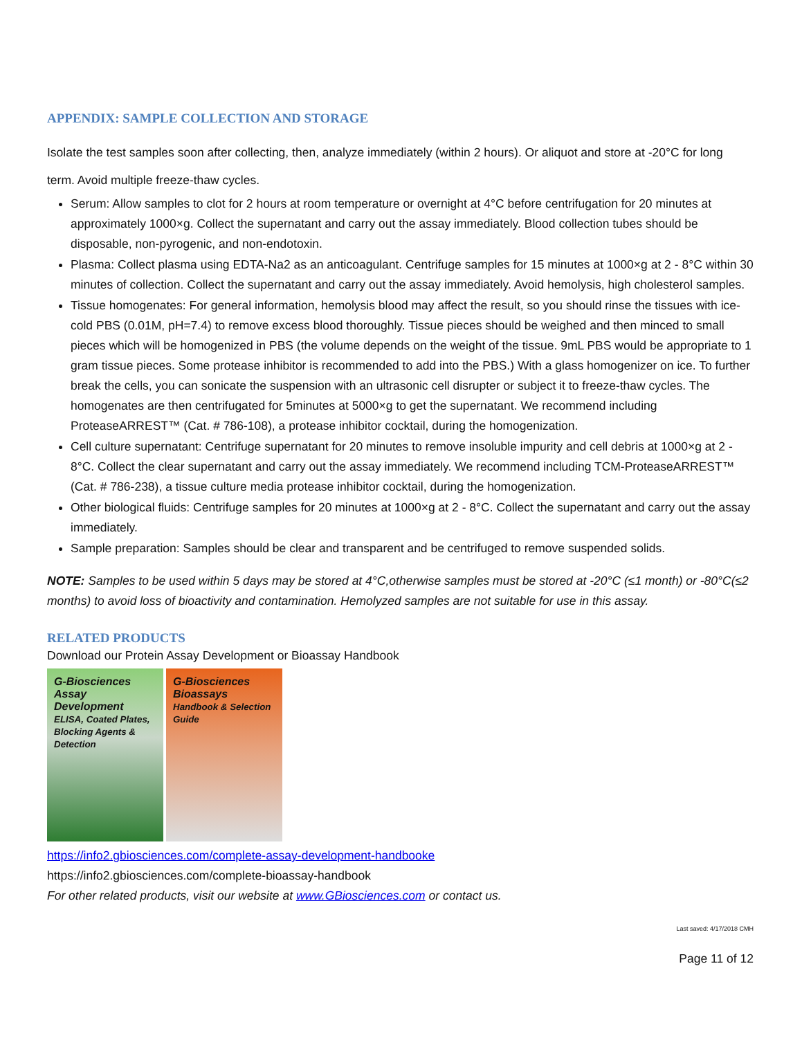APPENDIX: SAMPLE COLLECTION AND STORAGE
Isolate the test samples soon after collecting, then, analyze immediately (within 2 hours). Or aliquot and store at -20°C for long term. Avoid multiple freeze-thaw cycles.
Serum: Allow samples to clot for 2 hours at room temperature or overnight at 4°C before centrifugation for 20 minutes at approximately 1000×g. Collect the supernatant and carry out the assay immediately. Blood collection tubes should be disposable, non-pyrogenic, and non-endotoxin.
Plasma: Collect plasma using EDTA-Na2 as an anticoagulant. Centrifuge samples for 15 minutes at 1000×g at 2 - 8°C within 30 minutes of collection. Collect the supernatant and carry out the assay immediately. Avoid hemolysis, high cholesterol samples.
Tissue homogenates: For general information, hemolysis blood may affect the result, so you should rinse the tissues with ice-cold PBS (0.01M, pH=7.4) to remove excess blood thoroughly. Tissue pieces should be weighed and then minced to small pieces which will be homogenized in PBS (the volume depends on the weight of the tissue. 9mL PBS would be appropriate to 1 gram tissue pieces. Some protease inhibitor is recommended to add into the PBS.) With a glass homogenizer on ice. To further break the cells, you can sonicate the suspension with an ultrasonic cell disrupter or subject it to freeze-thaw cycles. The homogenates are then centrifugated for 5minutes at 5000×g to get the supernatant. We recommend including ProteaseARREST™ (Cat. # 786-108), a protease inhibitor cocktail, during the homogenization.
Cell culture supernatant: Centrifuge supernatant for 20 minutes to remove insoluble impurity and cell debris at 1000×g at 2 - 8°C. Collect the clear supernatant and carry out the assay immediately. We recommend including TCM-ProteaseARREST™ (Cat. # 786-238), a tissue culture media protease inhibitor cocktail, during the homogenization.
Other biological fluids: Centrifuge samples for 20 minutes at 1000×g at 2 - 8°C. Collect the supernatant and carry out the assay immediately.
Sample preparation: Samples should be clear and transparent and be centrifuged to remove suspended solids.
NOTE: Samples to be used within 5 days may be stored at 4°C,otherwise samples must be stored at -20°C (≤1 month) or -80°C(≤2 months) to avoid loss of bioactivity and contamination. Hemolyzed samples are not suitable for use in this assay.
RELATED PRODUCTS
Download our Protein Assay Development or Bioassay Handbook
G-Biosciences
Assay Development
ELISA, Coated Plates, Blocking Agents & Detection
G-Biosciences
Bioassays
Handbook & Selection Guide
https://info2.gbiosciences.com/complete-assay-development-handbooke
https://info2.gbiosciences.com/complete-bioassay-handbook
For other related products, visit our website at www.GBiosciences.com or contact us.
Last saved: 4/17/2018 CMH
Page 11 of 12